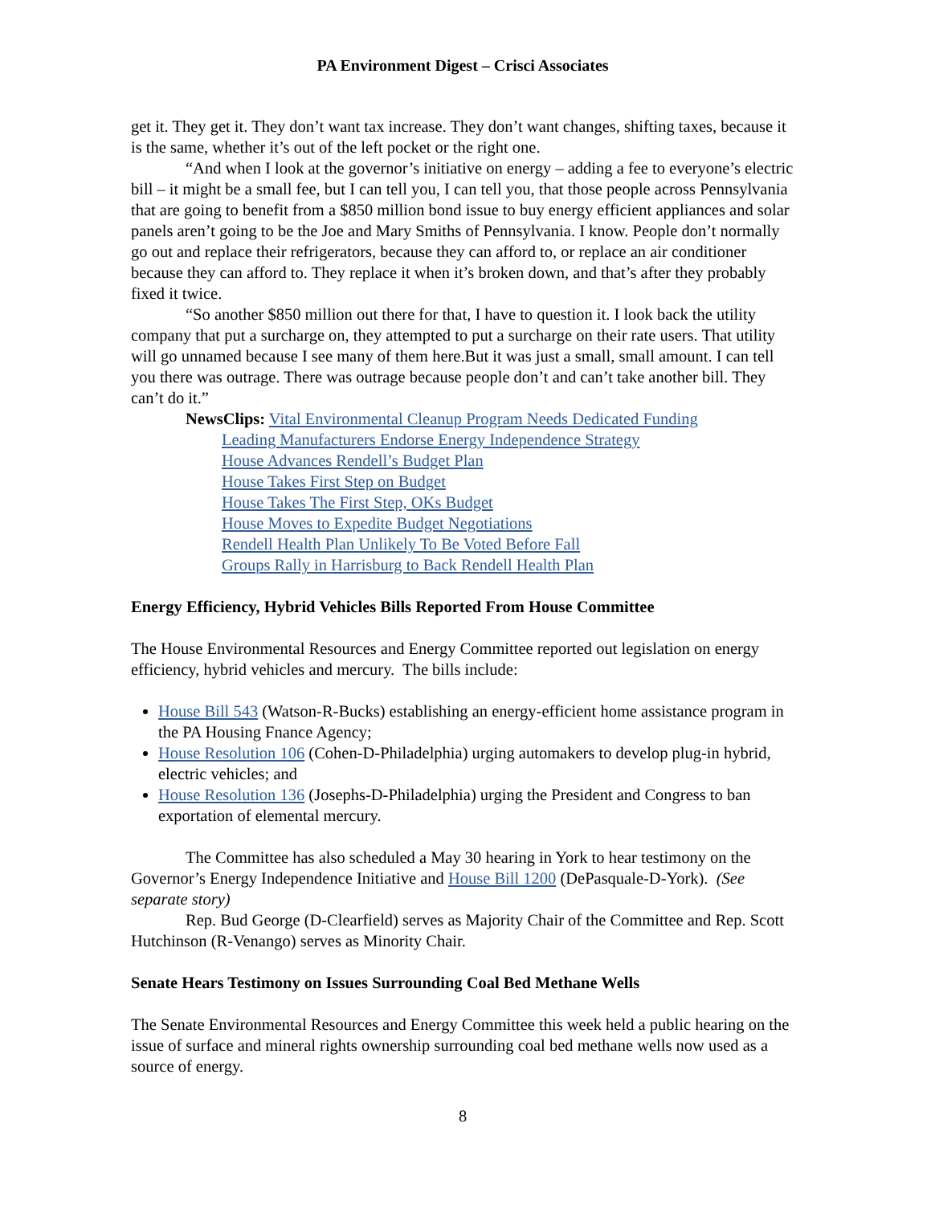PA Environment Digest – Crisci Associates
get it. They get it. They don’t want tax increase. They don’t want changes, shifting taxes, because it is the same, whether it’s out of the left pocket or the right one.
“And when I look at the governor’s initiative on energy – adding a fee to everyone’s electric bill – it might be a small fee, but I can tell you, I can tell you, that those people across Pennsylvania that are going to benefit from a $850 million bond issue to buy energy efficient appliances and solar panels aren’t going to be the Joe and Mary Smiths of Pennsylvania. I know. People don’t normally go out and replace their refrigerators, because they can afford to, or replace an air conditioner because they can afford to. They replace it when it’s broken down, and that’s after they probably fixed it twice.
“So another $850 million out there for that, I have to question it. I look back the utility company that put a surcharge on, they attempted to put a surcharge on their rate users. That utility will go unnamed because I see many of them here.But it was just a small, small amount. I can tell you there was outrage. There was outrage because people don’t and can’t take another bill. They can’t do it.”
NewsClips: Vital Environmental Cleanup Program Needs Dedicated Funding
Leading Manufacturers Endorse Energy Independence Strategy
House Advances Rendell’s Budget Plan
House Takes First Step on Budget
House Takes The First Step, OKs Budget
House Moves to Expedite Budget Negotiations
Rendell Health Plan Unlikely To Be Voted Before Fall
Groups Rally in Harrisburg to Back Rendell Health Plan
Energy Efficiency, Hybrid Vehicles Bills Reported From House Committee
The House Environmental Resources and Energy Committee reported out legislation on energy efficiency, hybrid vehicles and mercury. The bills include:
House Bill 543 (Watson-R-Bucks) establishing an energy-efficient home assistance program in the PA Housing Fnance Agency;
House Resolution 106 (Cohen-D-Philadelphia) urging automakers to develop plug-in hybrid, electric vehicles; and
House Resolution 136 (Josephs-D-Philadelphia) urging the President and Congress to ban exportation of elemental mercury.
The Committee has also scheduled a May 30 hearing in York to hear testimony on the Governor’s Energy Independence Initiative and House Bill 1200 (DePasquale-D-York). (See separate story)
Rep. Bud George (D-Clearfield) serves as Majority Chair of the Committee and Rep. Scott Hutchinson (R-Venango) serves as Minority Chair.
Senate Hears Testimony on Issues Surrounding Coal Bed Methane Wells
The Senate Environmental Resources and Energy Committee this week held a public hearing on the issue of surface and mineral rights ownership surrounding coal bed methane wells now used as a source of energy.
8